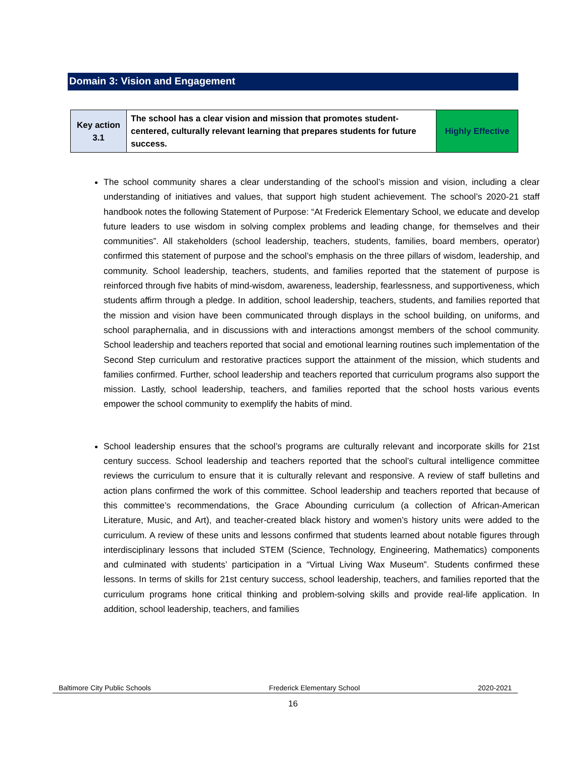Domain 3: Vision and Engagement
| Key action 3.1 | The school has a clear vision and mission that promotes student-centered, culturally relevant learning that prepares students for future success. | Highly Effective |
The school community shares a clear understanding of the school’s mission and vision, including a clear understanding of initiatives and values, that support high student achievement. The school’s 2020-21 staff handbook notes the following Statement of Purpose: “At Frederick Elementary School, we educate and develop future leaders to use wisdom in solving complex problems and leading change, for themselves and their communities”. All stakeholders (school leadership, teachers, students, families, board members, operator) confirmed this statement of purpose and the school’s emphasis on the three pillars of wisdom, leadership, and community. School leadership, teachers, students, and families reported that the statement of purpose is reinforced through five habits of mind-wisdom, awareness, leadership, fearlessness, and supportiveness, which students affirm through a pledge. In addition, school leadership, teachers, students, and families reported that the mission and vision have been communicated through displays in the school building, on uniforms, and school paraphernalia, and in discussions with and interactions amongst members of the school community. School leadership and teachers reported that social and emotional learning routines such implementation of the Second Step curriculum and restorative practices support the attainment of the mission, which students and families confirmed. Further, school leadership and teachers reported that curriculum programs also support the mission. Lastly, school leadership, teachers, and families reported that the school hosts various events empower the school community to exemplify the habits of mind.
School leadership ensures that the school’s programs are culturally relevant and incorporate skills for 21st century success. School leadership and teachers reported that the school’s cultural intelligence committee reviews the curriculum to ensure that it is culturally relevant and responsive. A review of staff bulletins and action plans confirmed the work of this committee. School leadership and teachers reported that because of this committee’s recommendations, the Grace Abounding curriculum (a collection of African-American Literature, Music, and Art), and teacher-created black history and women’s history units were added to the curriculum. A review of these units and lessons confirmed that students learned about notable figures through interdisciplinary lessons that included STEM (Science, Technology, Engineering, Mathematics) components and culminated with students’ participation in a “Virtual Living Wax Museum”. Students confirmed these lessons. In terms of skills for 21st century success, school leadership, teachers, and families reported that the curriculum programs hone critical thinking and problem-solving skills and provide real-life application. In addition, school leadership, teachers, and families
Baltimore City Public Schools Frederick Elementary School 2020-2021
16